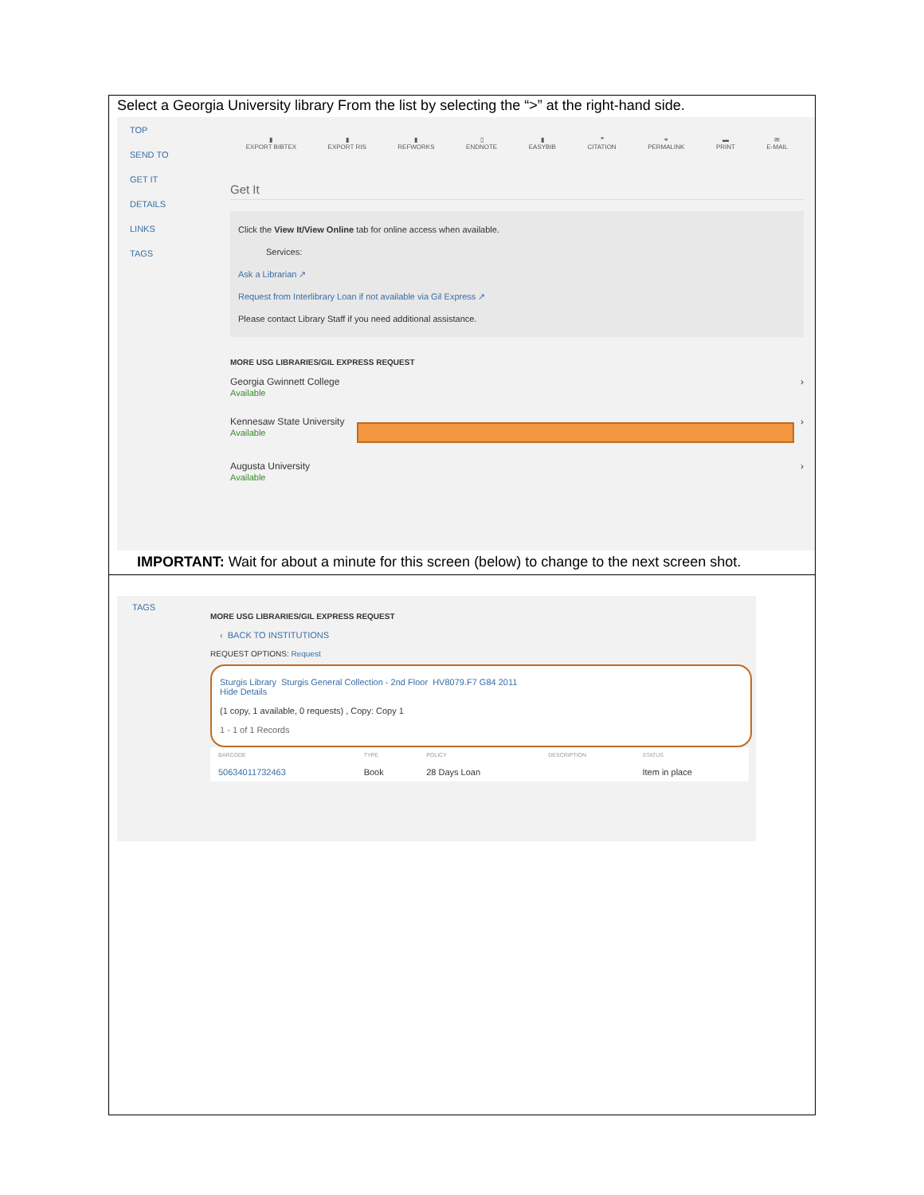Select a Georgia University library From the list by selecting the “>” at the right-hand side.
TOP
SEND TO
GET IT
DETAILS
LINKS
TAGS
▮
EXPORT BIBTEX
▮
EXPORT RIS
▮
REFWORKS
▯
ENDNOTE
▮
EASYBIB
❞
CITATION
⚭
PERMALINK
▬
PRINT
✉
E-MAIL
Get It
Click the View It/View Online tab for online access when available.
Services:
Ask a Librarian ↗
Request from Interlibrary Loan if not available via Gil Express ↗
Please contact Library Staff if you need additional assistance.
MORE USG LIBRARIES/GIL EXPRESS REQUEST
Georgia Gwinnett College
Available
›
Kennesaw State University
Available
›
Augusta University
Available
›
IMPORTANT: Wait for about a minute for this screen (below) to change to the next screen shot.
TAGS
MORE USG LIBRARIES/GIL EXPRESS REQUEST
‹ BACK TO INSTITUTIONS
REQUEST OPTIONS: Request
Sturgis Library Sturgis General Collection - 2nd Floor HV8079.F7 G84 2011
Hide Details
(1 copy, 1 available, 0 requests) , Copy: Copy 1
1 - 1 of 1 Records
| BARCODE | TYPE | POLICY | DESCRIPTION | STATUS |
| --- | --- | --- | --- | --- |
| 50634011732463 | Book | 28 Days Loan | | Item in place |